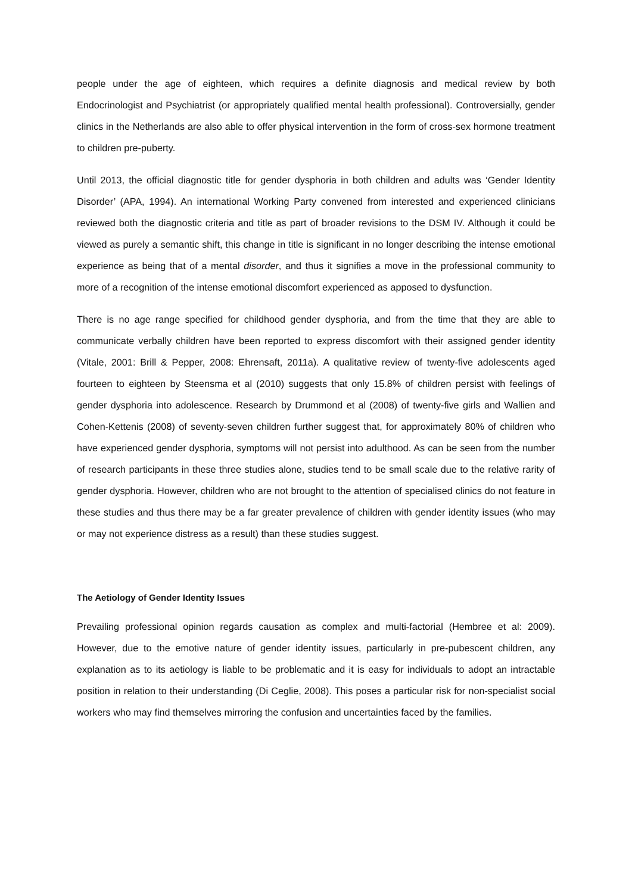people under the age of eighteen, which requires a definite diagnosis and medical review by both Endocrinologist and Psychiatrist (or appropriately qualified mental health professional). Controversially, gender clinics in the Netherlands are also able to offer physical intervention in the form of cross-sex hormone treatment to children pre-puberty.
Until 2013, the official diagnostic title for gender dysphoria in both children and adults was ‘Gender Identity Disorder’ (APA, 1994). An international Working Party convened from interested and experienced clinicians reviewed both the diagnostic criteria and title as part of broader revisions to the DSM IV. Although it could be viewed as purely a semantic shift, this change in title is significant in no longer describing the intense emotional experience as being that of a mental disorder, and thus it signifies a move in the professional community to more of a recognition of the intense emotional discomfort experienced as apposed to dysfunction.
There is no age range specified for childhood gender dysphoria, and from the time that they are able to communicate verbally children have been reported to express discomfort with their assigned gender identity (Vitale, 2001: Brill & Pepper, 2008: Ehrensaft, 2011a). A qualitative review of twenty-five adolescents aged fourteen to eighteen by Steensma et al (2010) suggests that only 15.8% of children persist with feelings of gender dysphoria into adolescence. Research by Drummond et al (2008) of twenty-five girls and Wallien and Cohen-Kettenis (2008) of seventy-seven children further suggest that, for approximately 80% of children who have experienced gender dysphoria, symptoms will not persist into adulthood. As can be seen from the number of research participants in these three studies alone, studies tend to be small scale due to the relative rarity of gender dysphoria. However, children who are not brought to the attention of specialised clinics do not feature in these studies and thus there may be a far greater prevalence of children with gender identity issues (who may or may not experience distress as a result) than these studies suggest.
The Aetiology of Gender Identity Issues
Prevailing professional opinion regards causation as complex and multi-factorial (Hembree et al: 2009). However, due to the emotive nature of gender identity issues, particularly in pre-pubescent children, any explanation as to its aetiology is liable to be problematic and it is easy for individuals to adopt an intractable position in relation to their understanding (Di Ceglie, 2008). This poses a particular risk for non-specialist social workers who may find themselves mirroring the confusion and uncertainties faced by the families.